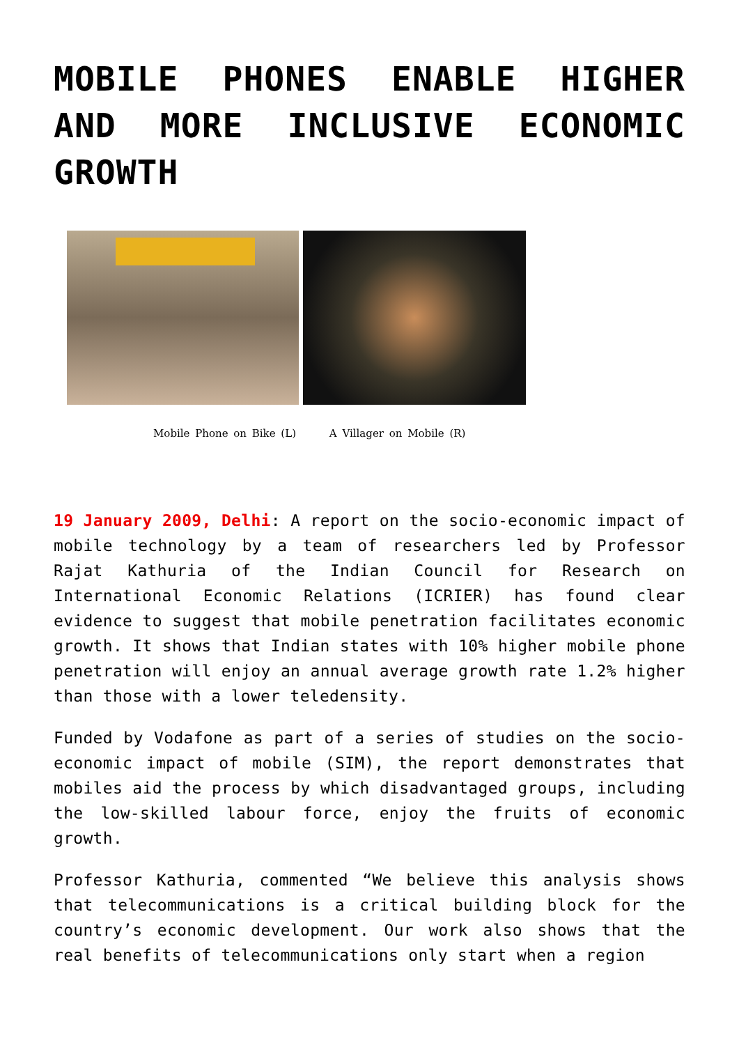MOBILE PHONES ENABLE HIGHER AND MORE INCLUSIVE ECONOMIC GROWTH
Mobile Phone on Bike (L) A Villager on Mobile (R)
19 January 2009, Delhi: A report on the socio-economic impact of mobile technology by a team of researchers led by Professor Rajat Kathuria of the Indian Council for Research on International Economic Relations (ICRIER) has found clear evidence to suggest that mobile penetration facilitates economic growth. It shows that Indian states with 10% higher mobile phone penetration will enjoy an annual average growth rate 1.2% higher than those with a lower teledensity.
Funded by Vodafone as part of a series of studies on the socio-economic impact of mobile (SIM), the report demonstrates that mobiles aid the process by which disadvantaged groups, including the low-skilled labour force, enjoy the fruits of economic growth.
Professor Kathuria, commented “We believe this analysis shows that telecommunications is a critical building block for the country’s economic development. Our work also shows that the real benefits of telecommunications only start when a region